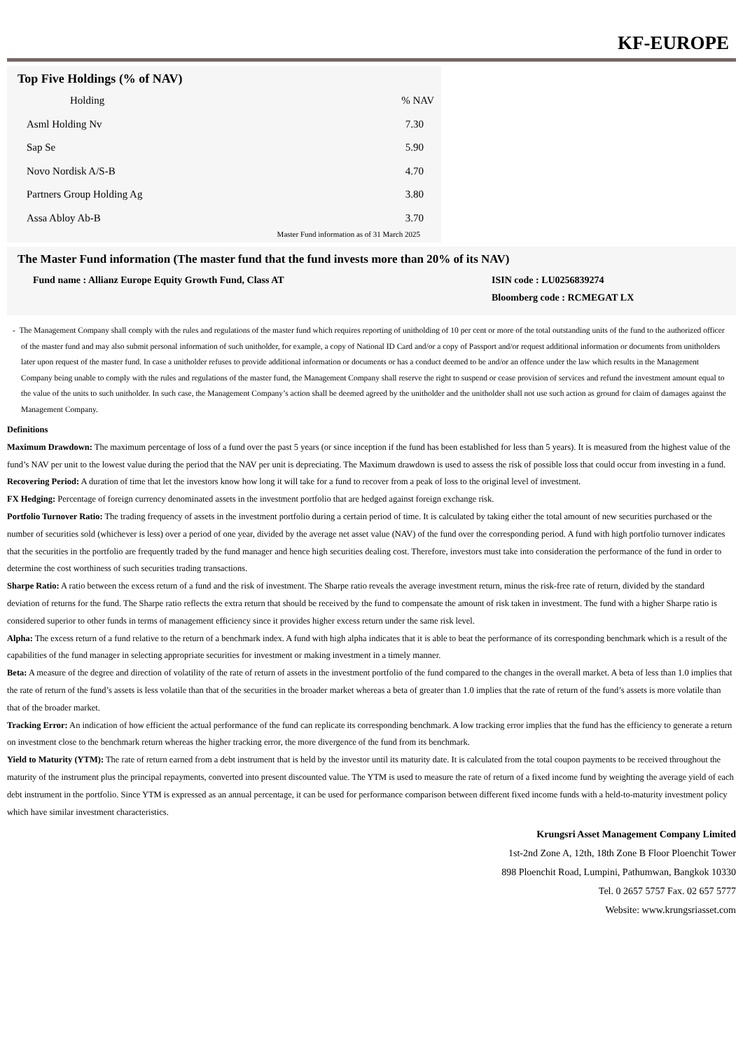KF-EUROPE
Top Five Holdings (% of NAV)
| Holding | % NAV |
| --- | --- |
| Asml Holding Nv | 7.30 |
| Sap Se | 5.90 |
| Novo Nordisk A/S-B | 4.70 |
| Partners Group Holding Ag | 3.80 |
| Assa Abloy Ab-B | 3.70 |
Master Fund information as of 31 March 2025
The Master Fund information (The master fund that the fund invests more than 20% of its NAV)
Fund name : Allianz Europe Equity Growth Fund, Class AT ISIN code : LU0256839274
Bloomberg code : RCMEGAT LX
- The Management Company shall comply with the rules and regulations of the master fund which requires reporting of unitholding of 10 per cent or more of the total outstanding units of the fund to the authorized officer of the master fund and may also submit personal information of such unitholder, for example, a copy of National ID Card and/or a copy of Passport and/or request additional information or documents from unitholders later upon request of the master fund. In case a unitholder refuses to provide additional information or documents or has a conduct deemed to be and/or an offence under the law which results in the Management Company being unable to comply with the rules and regulations of the master fund, the Management Company shall reserve the right to suspend or cease provision of services and refund the investment amount equal to the value of the units to such unitholder. In such case, the Management Company’s action shall be deemed agreed by the unitholder and the unitholder shall not use such action as ground for claim of damages against the Management Company.
Definitions
Maximum Drawdown: The maximum percentage of loss of a fund over the past 5 years (or since inception if the fund has been established for less than 5 years). It is measured from the highest value of the fund’s NAV per unit to the lowest value during the period that the NAV per unit is depreciating. The Maximum drawdown is used to assess the risk of possible loss that could occur from investing in a fund.
Recovering Period: A duration of time that let the investors know how long it will take for a fund to recover from a peak of loss to the original level of investment.
FX Hedging: Percentage of foreign currency denominated assets in the investment portfolio that are hedged against foreign exchange risk.
Portfolio Turnover Ratio: The trading frequency of assets in the investment portfolio during a certain period of time. It is calculated by taking either the total amount of new securities purchased or the number of securities sold (whichever is less) over a period of one year, divided by the average net asset value (NAV) of the fund over the corresponding period. A fund with high portfolio turnover indicates that the securities in the portfolio are frequently traded by the fund manager and hence high securities dealing cost. Therefore, investors must take into consideration the performance of the fund in order to determine the cost worthiness of such securities trading transactions.
Sharpe Ratio: A ratio between the excess return of a fund and the risk of investment. The Sharpe ratio reveals the average investment return, minus the risk-free rate of return, divided by the standard deviation of returns for the fund. The Sharpe ratio reflects the extra return that should be received by the fund to compensate the amount of risk taken in investment. The fund with a higher Sharpe ratio is considered superior to other funds in terms of management efficiency since it provides higher excess return under the same risk level.
Alpha: The excess return of a fund relative to the return of a benchmark index. A fund with high alpha indicates that it is able to beat the performance of its corresponding benchmark which is a result of the capabilities of the fund manager in selecting appropriate securities for investment or making investment in a timely manner.
Beta: A measure of the degree and direction of volatility of the rate of return of assets in the investment portfolio of the fund compared to the changes in the overall market. A beta of less than 1.0 implies that the rate of return of the fund’s assets is less volatile than that of the securities in the broader market whereas a beta of greater than 1.0 implies that the rate of return of the fund’s assets is more volatile than that of the broader market.
Tracking Error: An indication of how efficient the actual performance of the fund can replicate its corresponding benchmark. A low tracking error implies that the fund has the efficiency to generate a return on investment close to the benchmark return whereas the higher tracking error, the more divergence of the fund from its benchmark.
Yield to Maturity (YTM): The rate of return earned from a debt instrument that is held by the investor until its maturity date. It is calculated from the total coupon payments to be received throughout the maturity of the instrument plus the principal repayments, converted into present discounted value. The YTM is used to measure the rate of return of a fixed income fund by weighting the average yield of each debt instrument in the portfolio. Since YTM is expressed as an annual percentage, it can be used for performance comparison between different fixed income funds with a held-to-maturity investment policy which have similar investment characteristics.
Krungsri Asset Management Company Limited
1st-2nd Zone A, 12th, 18th Zone B Floor Ploenchit Tower
898 Ploenchit Road, Lumpini, Pathumwan, Bangkok 10330
Tel. 0 2657 5757 Fax. 02 657 5777
Website: www.krungsriasset.com